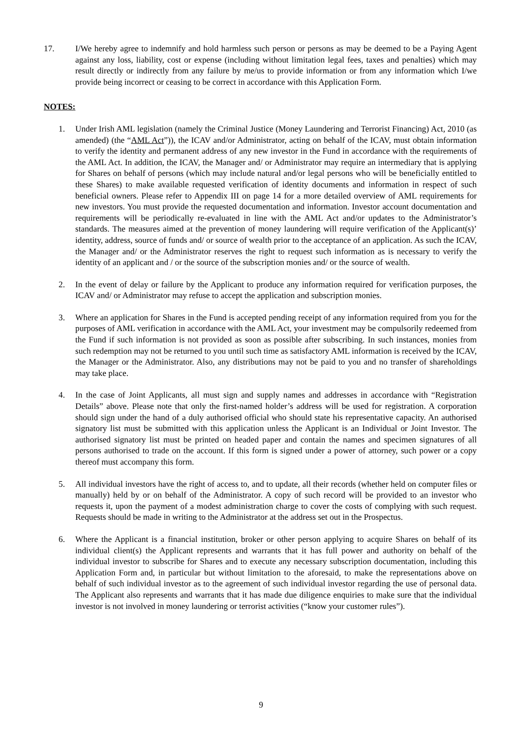17. I/We hereby agree to indemnify and hold harmless such person or persons as may be deemed to be a Paying Agent against any loss, liability, cost or expense (including without limitation legal fees, taxes and penalties) which may result directly or indirectly from any failure by me/us to provide information or from any information which I/we provide being incorrect or ceasing to be correct in accordance with this Application Form.
NOTES:
1. Under Irish AML legislation (namely the Criminal Justice (Money Laundering and Terrorist Financing) Act, 2010 (as amended) (the “AML Act”)), the ICAV and/or Administrator, acting on behalf of the ICAV, must obtain information to verify the identity and permanent address of any new investor in the Fund in accordance with the requirements of the AML Act. In addition, the ICAV, the Manager and/ or Administrator may require an intermediary that is applying for Shares on behalf of persons (which may include natural and/or legal persons who will be beneficially entitled to these Shares) to make available requested verification of identity documents and information in respect of such beneficial owners. Please refer to Appendix III on page 14 for a more detailed overview of AML requirements for new investors. You must provide the requested documentation and information. Investor account documentation and requirements will be periodically re-evaluated in line with the AML Act and/or updates to the Administrator’s standards. The measures aimed at the prevention of money laundering will require verification of the Applicant(s)’ identity, address, source of funds and/ or source of wealth prior to the acceptance of an application. As such the ICAV, the Manager and/ or the Administrator reserves the right to request such information as is necessary to verify the identity of an applicant and / or the source of the subscription monies and/ or the source of wealth.
2. In the event of delay or failure by the Applicant to produce any information required for verification purposes, the ICAV and/ or Administrator may refuse to accept the application and subscription monies.
3. Where an application for Shares in the Fund is accepted pending receipt of any information required from you for the purposes of AML verification in accordance with the AML Act, your investment may be compulsorily redeemed from the Fund if such information is not provided as soon as possible after subscribing. In such instances, monies from such redemption may not be returned to you until such time as satisfactory AML information is received by the ICAV, the Manager or the Administrator. Also, any distributions may not be paid to you and no transfer of shareholdings may take place.
4. In the case of Joint Applicants, all must sign and supply names and addresses in accordance with “Registration Details” above. Please note that only the first-named holder’s address will be used for registration. A corporation should sign under the hand of a duly authorised official who should state his representative capacity. An authorised signatory list must be submitted with this application unless the Applicant is an Individual or Joint Investor. The authorised signatory list must be printed on headed paper and contain the names and specimen signatures of all persons authorised to trade on the account. If this form is signed under a power of attorney, such power or a copy thereof must accompany this form.
5. All individual investors have the right of access to, and to update, all their records (whether held on computer files or manually) held by or on behalf of the Administrator. A copy of such record will be provided to an investor who requests it, upon the payment of a modest administration charge to cover the costs of complying with such request. Requests should be made in writing to the Administrator at the address set out in the Prospectus.
6. Where the Applicant is a financial institution, broker or other person applying to acquire Shares on behalf of its individual client(s) the Applicant represents and warrants that it has full power and authority on behalf of the individual investor to subscribe for Shares and to execute any necessary subscription documentation, including this Application Form and, in particular but without limitation to the aforesaid, to make the representations above on behalf of such individual investor as to the agreement of such individual investor regarding the use of personal data. The Applicant also represents and warrants that it has made due diligence enquiries to make sure that the individual investor is not involved in money laundering or terrorist activities (“know your customer rules”).
9